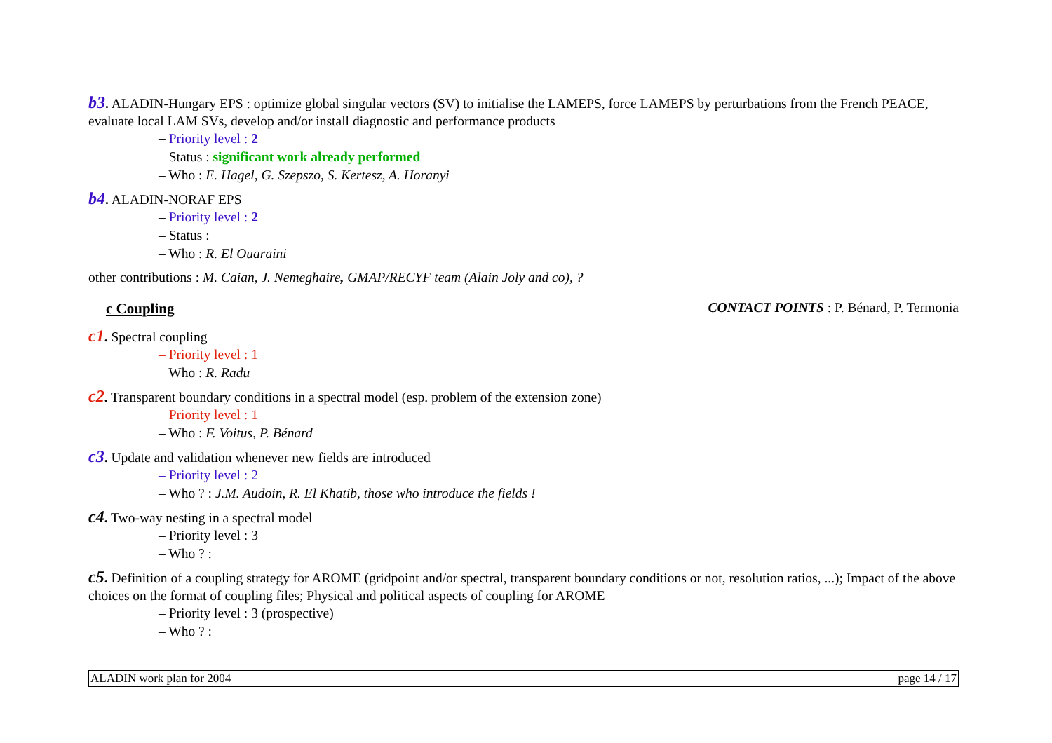b3. ALADIN-Hungary EPS : optimize global singular vectors (SV) to initialise the LAMEPS, force LAMEPS by perturbations from the French PEACE, evaluate local LAM SVs, develop and/or install diagnostic and performance products
– Priority level : 2
– Status : significant work already performed
– Who : E. Hagel, G. Szepszo, S. Kertesz, A. Horanyi
b4. ALADIN-NORAF EPS
– Priority level : 2
– Status :
– Who : R. El Ouaraini
other contributions : M. Caian, J. Nemeghaire, GMAP/RECYF team (Alain Joly and co), ?
c Coupling CONTACT POINTS : P. Bénard, P. Termonia
c1. Spectral coupling
– Priority level : 1
– Who : R. Radu
c2. Transparent boundary conditions in a spectral model (esp. problem of the extension zone)
– Priority level : 1
– Who : F. Voitus, P. Bénard
c3. Update and validation whenever new fields are introduced
– Priority level : 2
– Who ? : J.M. Audoin, R. El Khatib, those who introduce the fields !
c4. Two-way nesting in a spectral model
– Priority level : 3
– Who ? :
c5. Definition of a coupling strategy for AROME (gridpoint and/or spectral, transparent boundary conditions or not, resolution ratios, ...); Impact of the above choices on the format of coupling files; Physical and political aspects of coupling for AROME
– Priority level : 3 (prospective)
– Who ? :
ALADIN work plan for 2004 page 14 / 17